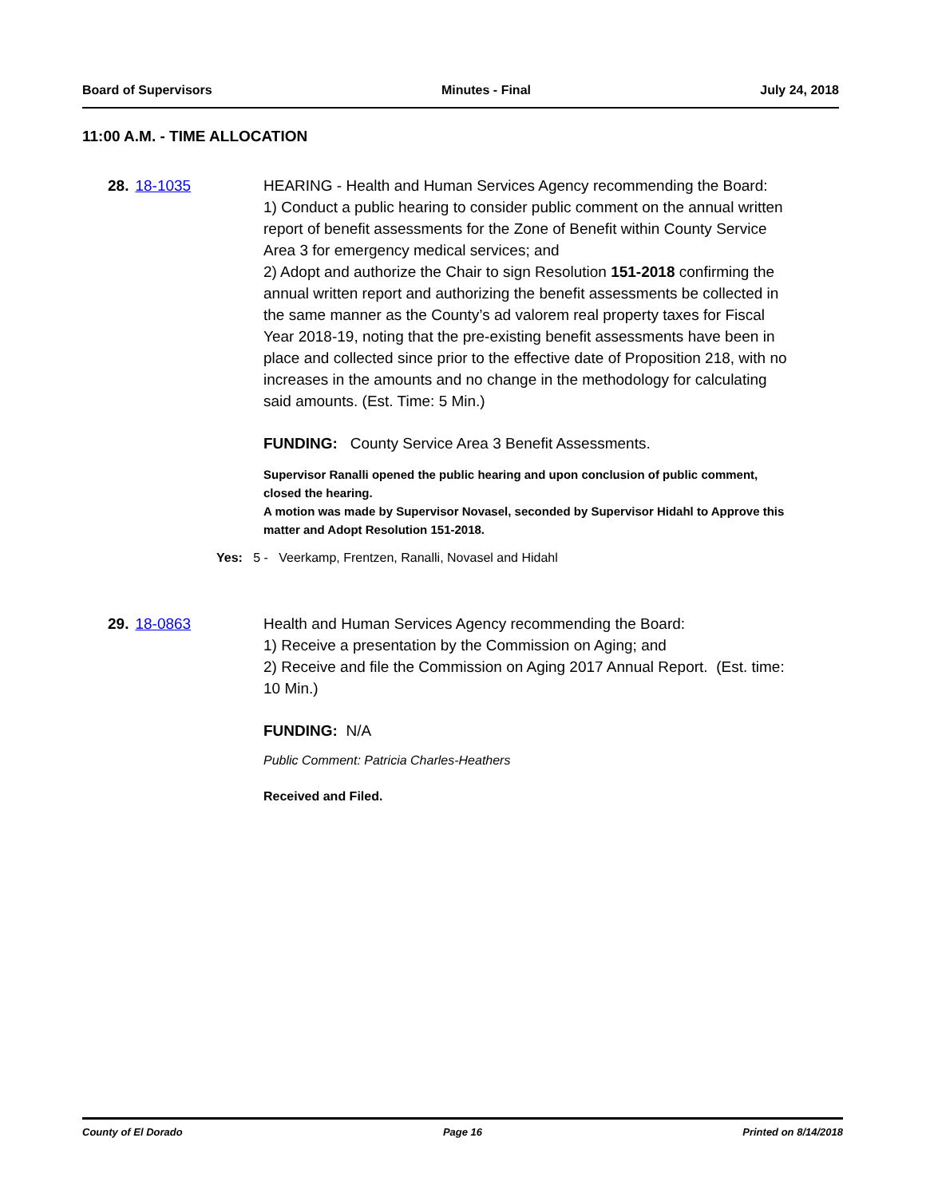Board of Supervisors Minutes - Final July 24, 2018
11:00 A.M. - TIME ALLOCATION
28. 18-1035 HEARING - Health and Human Services Agency recommending the Board:
1) Conduct a public hearing to consider public comment on the annual written report of benefit assessments for the Zone of Benefit within County Service Area 3 for emergency medical services; and
2) Adopt and authorize the Chair to sign Resolution 151-2018 confirming the annual written report and authorizing the benefit assessments be collected in the same manner as the County’s ad valorem real property taxes for Fiscal Year 2018-19, noting that the pre-existing benefit assessments have been in place and collected since prior to the effective date of Proposition 218, with no increases in the amounts and no change in the methodology for calculating said amounts. (Est. Time: 5 Min.)
FUNDING: County Service Area 3 Benefit Assessments.
Supervisor Ranalli opened the public hearing and upon conclusion of public comment, closed the hearing.
A motion was made by Supervisor Novasel, seconded by Supervisor Hidahl to Approve this matter and Adopt Resolution 151-2018.
Yes: 5 - Veerkamp, Frentzen, Ranalli, Novasel and Hidahl
29. 18-0863 Health and Human Services Agency recommending the Board:
1) Receive a presentation by the Commission on Aging; and
2) Receive and file the Commission on Aging 2017 Annual Report. (Est. time: 10 Min.)
FUNDING: N/A
Public Comment: Patricia Charles-Heathers
Received and Filed.
County of El Dorado Page 16 Printed on 8/14/2018